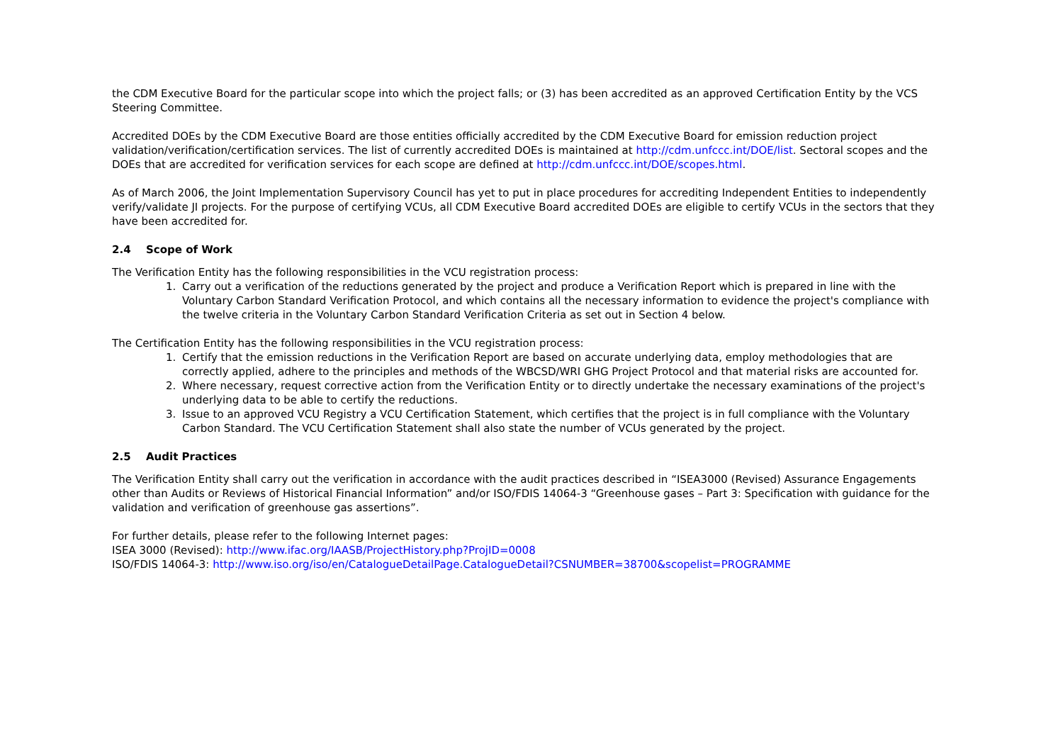the CDM Executive Board for the particular scope into which the project falls; or (3) has been accredited as an approved Certification Entity by the VCS Steering Committee.
Accredited DOEs by the CDM Executive Board are those entities officially accredited by the CDM Executive Board for emission reduction project validation/verification/certification services. The list of currently accredited DOEs is maintained at http://cdm.unfccc.int/DOE/list. Sectoral scopes and the DOEs that are accredited for verification services for each scope are defined at http://cdm.unfccc.int/DOE/scopes.html.
As of March 2006, the Joint Implementation Supervisory Council has yet to put in place procedures for accrediting Independent Entities to independently verify/validate JI projects. For the purpose of certifying VCUs, all CDM Executive Board accredited DOEs are eligible to certify VCUs in the sectors that they have been accredited for.
2.4 Scope of Work
The Verification Entity has the following responsibilities in the VCU registration process:
1. Carry out a verification of the reductions generated by the project and produce a Verification Report which is prepared in line with the Voluntary Carbon Standard Verification Protocol, and which contains all the necessary information to evidence the project's compliance with the twelve criteria in the Voluntary Carbon Standard Verification Criteria as set out in Section 4 below.
The Certification Entity has the following responsibilities in the VCU registration process:
1. Certify that the emission reductions in the Verification Report are based on accurate underlying data, employ methodologies that are correctly applied, adhere to the principles and methods of the WBCSD/WRI GHG Project Protocol and that material risks are accounted for.
2. Where necessary, request corrective action from the Verification Entity or to directly undertake the necessary examinations of the project's underlying data to be able to certify the reductions.
3. Issue to an approved VCU Registry a VCU Certification Statement, which certifies that the project is in full compliance with the Voluntary Carbon Standard. The VCU Certification Statement shall also state the number of VCUs generated by the project.
2.5 Audit Practices
The Verification Entity shall carry out the verification in accordance with the audit practices described in “ISEA3000 (Revised) Assurance Engagements other than Audits or Reviews of Historical Financial Information” and/or ISO/FDIS 14064-3 “Greenhouse gases – Part 3: Specification with guidance for the validation and verification of greenhouse gas assertions”.
For further details, please refer to the following Internet pages:
ISEA 3000 (Revised): http://www.ifac.org/IAASB/ProjectHistory.php?ProjID=0008
ISO/FDIS 14064-3: http://www.iso.org/iso/en/CatalogueDetailPage.CatalogueDetail?CSNUMBER=38700&scopelist=PROGRAMME